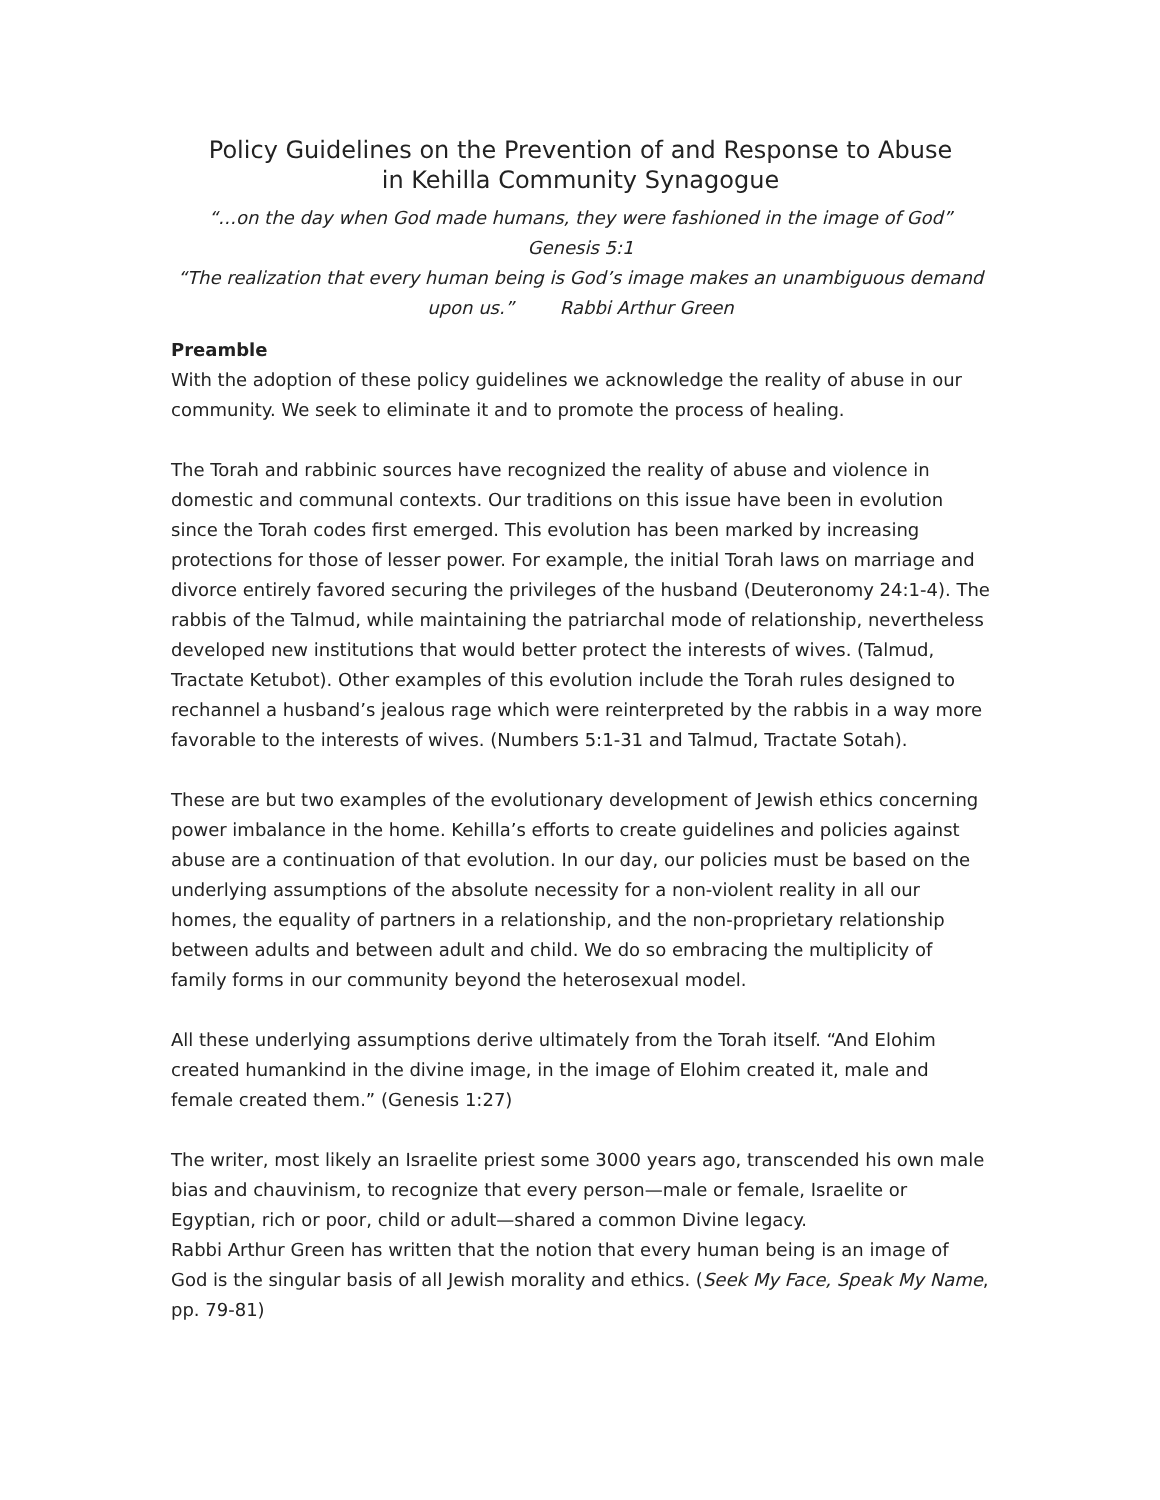Policy Guidelines on the Prevention of and Response to Abuse
in Kehilla Community Synagogue
“…on the day when God made humans, they were fashioned in the image of God”
Genesis 5:1
“The realization that every human being is God’s image makes an unambiguous demand upon us.” Rabbi Arthur Green
Preamble
With the adoption of these policy guidelines we acknowledge the reality of abuse in our community. We seek to eliminate it and to promote the process of healing.
The Torah and rabbinic sources have recognized the reality of abuse and violence in domestic and communal contexts. Our traditions on this issue have been in evolution since the Torah codes first emerged. This evolution has been marked by increasing protections for those of lesser power. For example, the initial Torah laws on marriage and divorce entirely favored securing the privileges of the husband (Deuteronomy 24:1-4). The rabbis of the Talmud, while maintaining the patriarchal mode of relationship, nevertheless developed new institutions that would better protect the interests of wives. (Talmud, Tractate Ketubot). Other examples of this evolution include the Torah rules designed to rechannel a husband’s jealous rage which were reinterpreted by the rabbis in a way more favorable to the interests of wives. (Numbers 5:1-31 and Talmud, Tractate Sotah).
These are but two examples of the evolutionary development of Jewish ethics concerning power imbalance in the home. Kehilla’s efforts to create guidelines and policies against abuse are a continuation of that evolution. In our day, our policies must be based on the underlying assumptions of the absolute necessity for a non-violent reality in all our homes, the equality of partners in a relationship, and the non-proprietary relationship between adults and between adult and child. We do so embracing the multiplicity of family forms in our community beyond the heterosexual model.
All these underlying assumptions derive ultimately from the Torah itself. “And Elohim created humankind in the divine image, in the image of Elohim created it, male and female created them.” (Genesis 1:27)
The writer, most likely an Israelite priest some 3000 years ago, transcended his own male bias and chauvinism, to recognize that every person—male or female, Israelite or Egyptian, rich or poor, child or adult—shared a common Divine legacy.
Rabbi Arthur Green has written that the notion that every human being is an image of God is the singular basis of all Jewish morality and ethics. (Seek My Face, Speak My Name, pp. 79-81)